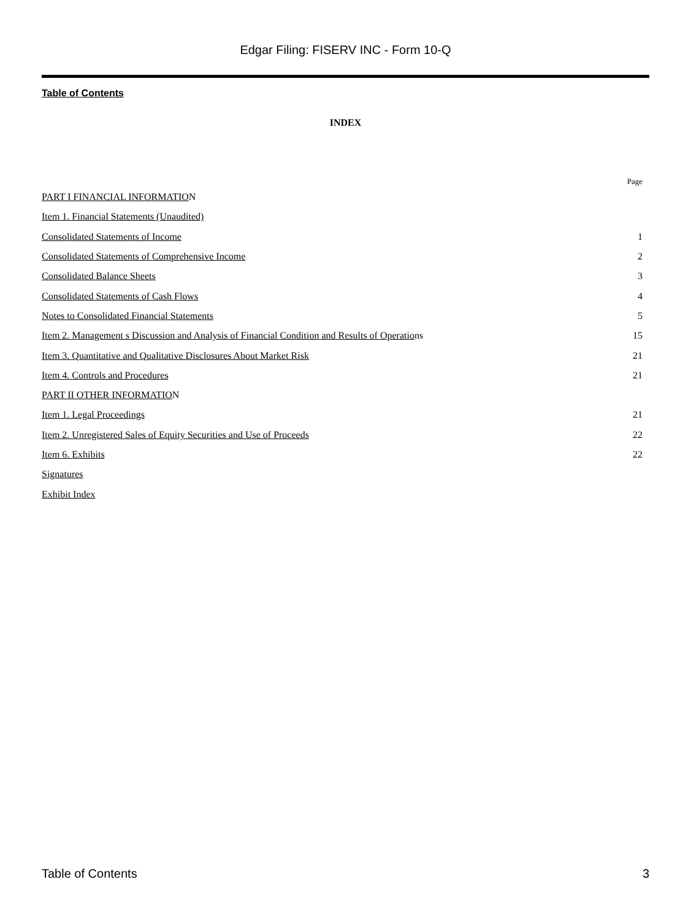Edgar Filing: FISERV INC - Form 10-Q
Table of Contents
INDEX
| | Page |
| --- | --- |
| PART I FINANCIAL INFORMATIO N | |
| Item 1. Financial Statements (Unaudited) | |
| Consolidated Statements of Income | 1 |
| Consolidated Statements of Comprehensive Income | 2 |
| Consolidated Balance Sheets | 3 |
| Consolidated Statements of Cash Flows | 4 |
| Notes to Consolidated Financial Statements | 5 |
| Item 2. Management s Discussion and Analysis of Financial Condition and Results of Operatio ns | 15 |
| Item 3. Quantitative and Qualitative Disclosures About Market Risk | 21 |
| Item 4. Controls and Procedures | 21 |
| PART II OTHER INFORMATIO N | |
| Item 1. Legal Proceedings | 21 |
| Item 2. Unregistered Sales of Equity Securities and Use of Proceeds | 22 |
| Item 6. Exhibits | 22 |
| Signatures | |
| Exhibit Index | |
Table of Contents 3